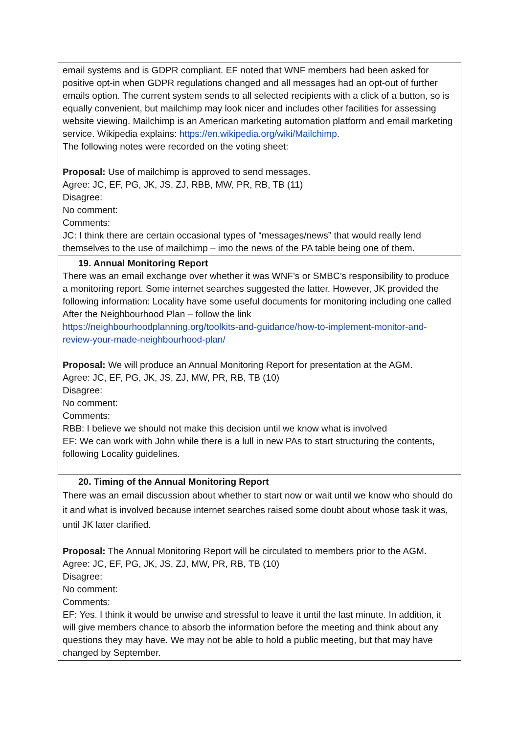| email systems and is GDPR compliant. EF noted that WNF members had been asked for positive opt-in when GDPR regulations changed and all messages had an opt-out of further emails option. The current system sends to all selected recipients with a click of a button, so is equally convenient, but mailchimp may look nicer and includes other facilities for assessing website viewing. Mailchimp is an American marketing automation platform and email marketing service. Wikipedia explains: https://en.wikipedia.org/wiki/Mailchimp . The following notes were recorded on the voting sheet: Proposal: Use of mailchimp is approved to send messages. Agree: JC, EF, PG, JK, JS, ZJ, RBB, MW, PR, RB, TB (11) Disagree: No comment: Comments: JC: I think there are certain occasional types of “messages/news” that would really lend themselves to the use of mailchimp – imo the news of the PA table being one of them. |
| 19. Annual Monitoring Report There was an email exchange over whether it was WNF’s or SMBC’s responsibility to produce a monitoring report. Some internet searches suggested the latter. However, JK provided the following information: Locality have some useful documents for monitoring including one called After the Neighbourhood Plan – follow the link https://neighbourhoodplanning.org/toolkits-and-guidance/how-to-implement-monitor-and-review-your-made-neighbourhood-plan/ Proposal: We will produce an Annual Monitoring Report for presentation at the AGM. Agree: JC, EF, PG, JK, JS, ZJ, MW, PR, RB, TB (10) Disagree: No comment: Comments: RBB: I believe we should not make this decision until we know what is involved EF: We can work with John while there is a lull in new PAs to start structuring the contents, following Locality guidelines. |
| 20. Timing of the Annual Monitoring Report There was an email discussion about whether to start now or wait until we know who should do it and what is involved because internet searches raised some doubt about whose task it was, until JK later clarified. Proposal: The Annual Monitoring Report will be circulated to members prior to the AGM. Agree: JC, EF, PG, JK, JS, ZJ, MW, PR, RB, TB (10) Disagree: No comment: Comments: EF: Yes. I think it would be unwise and stressful to leave it until the last minute. In addition, it will give members chance to absorb the information before the meeting and think about any questions they may have. We may not be able to hold a public meeting, but that may have changed by September. |